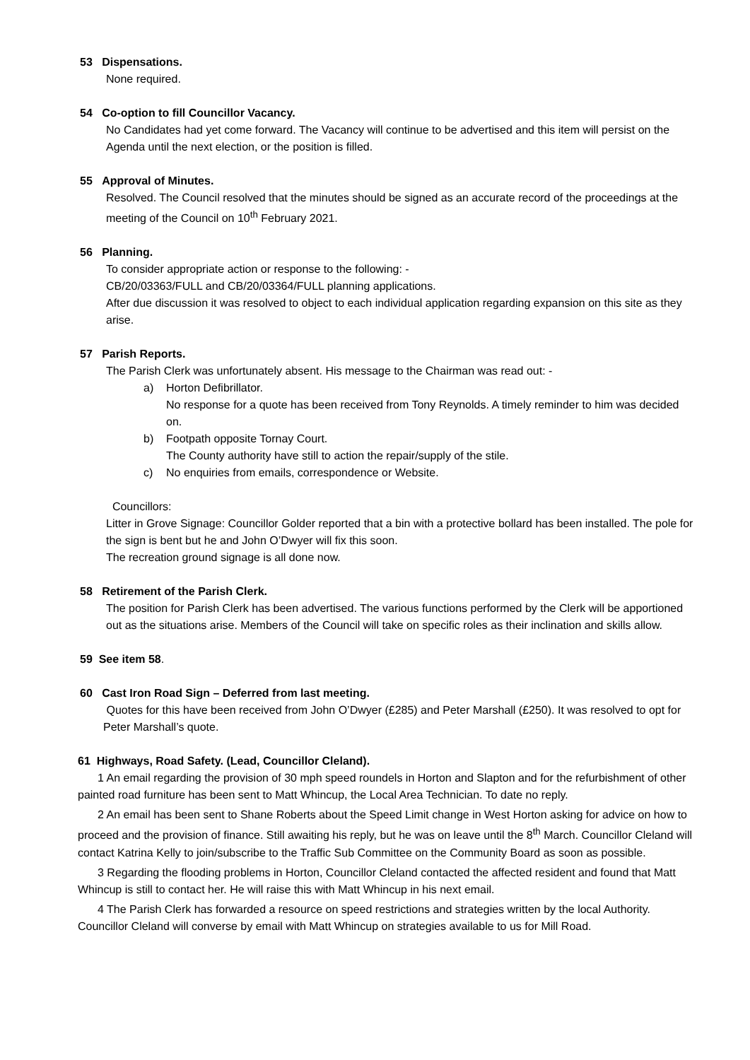53 Dispensations.
None required.
54 Co-option to fill Councillor Vacancy.
No Candidates had yet come forward. The Vacancy will continue to be advertised and this item will persist on the Agenda until the next election, or the position is filled.
55 Approval of Minutes.
Resolved. The Council resolved that the minutes should be signed as an accurate record of the proceedings at the meeting of the Council on 10<sup>th</sup> February 2021.
56 Planning.
To consider appropriate action or response to the following: -
CB/20/03363/FULL and CB/20/03364/FULL planning applications.
After due discussion it was resolved to object to each individual application regarding expansion on this site as they arise.
57 Parish Reports.
The Parish Clerk was unfortunately absent. His message to the Chairman was read out: -
a) Horton Defibrillator.
No response for a quote has been received from Tony Reynolds. A timely reminder to him was decided on.
b) Footpath opposite Tornay Court.
The County authority have still to action the repair/supply of the stile.
c) No enquiries from emails, correspondence or Website.
Councillors:
Litter in Grove Signage: Councillor Golder reported that a bin with a protective bollard has been installed. The pole for the sign is bent but he and John O’Dwyer will fix this soon.
The recreation ground signage is all done now.
58 Retirement of the Parish Clerk.
The position for Parish Clerk has been advertised. The various functions performed by the Clerk will be apportioned out as the situations arise. Members of the Council will take on specific roles as their inclination and skills allow.
59 See item 58.
60 Cast Iron Road Sign – Deferred from last meeting.
Quotes for this have been received from John O’Dwyer (£285) and Peter Marshall (£250). It was resolved to opt for Peter Marshall’s quote.
61 Highways, Road Safety. (Lead, Councillor Cleland).
1 An email regarding the provision of 30 mph speed roundels in Horton and Slapton and for the refurbishment of other painted road furniture has been sent to Matt Whincup, the Local Area Technician. To date no reply.
2 An email has been sent to Shane Roberts about the Speed Limit change in West Horton asking for advice on how to proceed and the provision of finance. Still awaiting his reply, but he was on leave until the 8<sup>th</sup> March. Councillor Cleland will contact Katrina Kelly to join/subscribe to the Traffic Sub Committee on the Community Board as soon as possible.
3 Regarding the flooding problems in Horton, Councillor Cleland contacted the affected resident and found that Matt Whincup is still to contact her. He will raise this with Matt Whincup in his next email.
4 The Parish Clerk has forwarded a resource on speed restrictions and strategies written by the local Authority. Councillor Cleland will converse by email with Matt Whincup on strategies available to us for Mill Road.